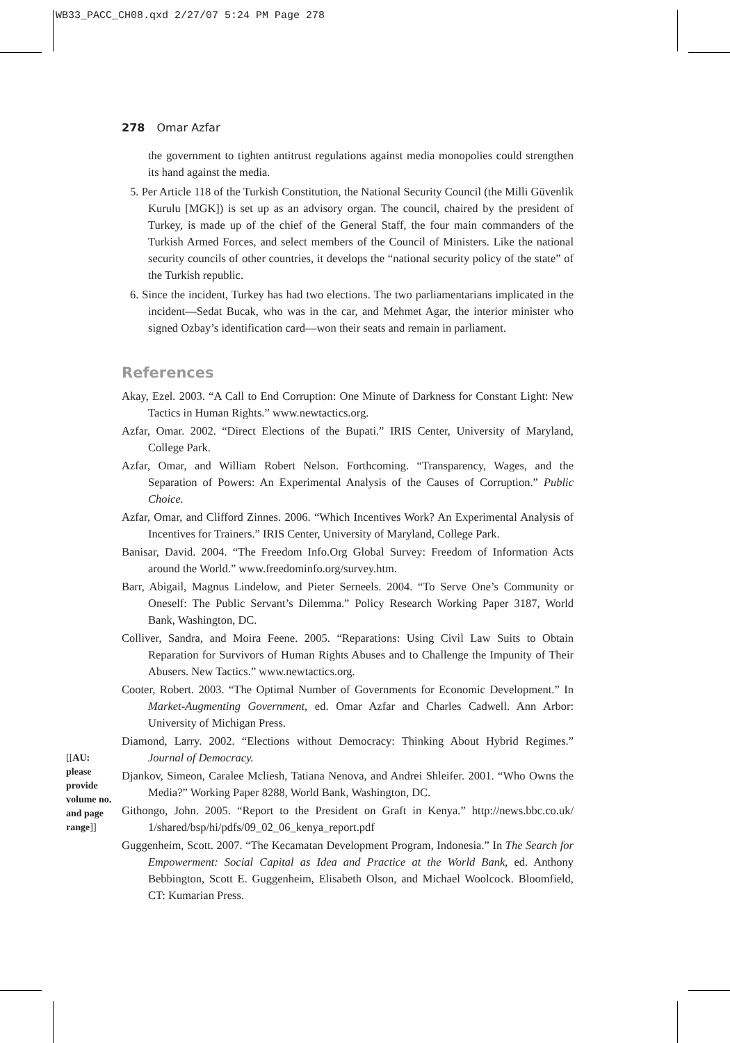WB33_PACC_CH08.qxd 2/27/07 5:24 PM Page 278
278 Omar Azfar
the government to tighten antitrust regulations against media monopolies could strengthen its hand against the media.
5. Per Article 118 of the Turkish Constitution, the National Security Council (the Milli Güvenlik Kurulu [MGK]) is set up as an advisory organ. The council, chaired by the president of Turkey, is made up of the chief of the General Staff, the four main commanders of the Turkish Armed Forces, and select members of the Council of Ministers. Like the national security councils of other countries, it develops the “national security policy of the state” of the Turkish republic.
6. Since the incident, Turkey has had two elections. The two parliamentarians implicated in the incident—Sedat Bucak, who was in the car, and Mehmet Agar, the interior minister who signed Ozbay’s identification card—won their seats and remain in parliament.
References
Akay, Ezel. 2003. “A Call to End Corruption: One Minute of Darkness for Constant Light: New Tactics in Human Rights.” www.newtactics.org.
Azfar, Omar. 2002. “Direct Elections of the Bupati.” IRIS Center, University of Maryland, College Park.
Azfar, Omar, and William Robert Nelson. Forthcoming. “Transparency, Wages, and the Separation of Powers: An Experimental Analysis of the Causes of Corruption.” Public Choice.
Azfar, Omar, and Clifford Zinnes. 2006. “Which Incentives Work? An Experimental Analysis of Incentives for Trainers.” IRIS Center, University of Maryland, College Park.
Banisar, David. 2004. “The Freedom Info.Org Global Survey: Freedom of Information Acts around the World.” www.freedominfo.org/survey.htm.
Barr, Abigail, Magnus Lindelow, and Pieter Serneels. 2004. “To Serve One’s Community or Oneself: The Public Servant’s Dilemma.” Policy Research Working Paper 3187, World Bank, Washington, DC.
Colliver, Sandra, and Moira Feene. 2005. “Reparations: Using Civil Law Suits to Obtain Reparation for Survivors of Human Rights Abuses and to Challenge the Impunity of Their Abusers. New Tactics.” www.newtactics.org.
Cooter, Robert. 2003. “The Optimal Number of Governments for Economic Development.” In Market-Augmenting Government, ed. Omar Azfar and Charles Cadwell. Ann Arbor: University of Michigan Press.
Diamond, Larry. 2002. “Elections without Democracy: Thinking About Hybrid Regimes.” Journal of Democracy.
Djankov, Simeon, Caralee Mcliesh, Tatiana Nenova, and Andrei Shleifer. 2001. “Who Owns the Media?” Working Paper 8288, World Bank, Washington, DC.
Githongo, John. 2005. “Report to the President on Graft in Kenya.” http://news.bbc.co.uk/ 1/shared/bsp/hi/pdfs/09_02_06_kenya_report.pdf
Guggenheim, Scott. 2007. “The Kecamatan Development Program, Indonesia.” In The Search for Empowerment: Social Capital as Idea and Practice at the World Bank, ed. Anthony Bebbington, Scott E. Guggenheim, Elisabeth Olson, and Michael Woolcock. Bloomfield, CT: Kumarian Press.
[[AU: please provide volume no. and page range]]